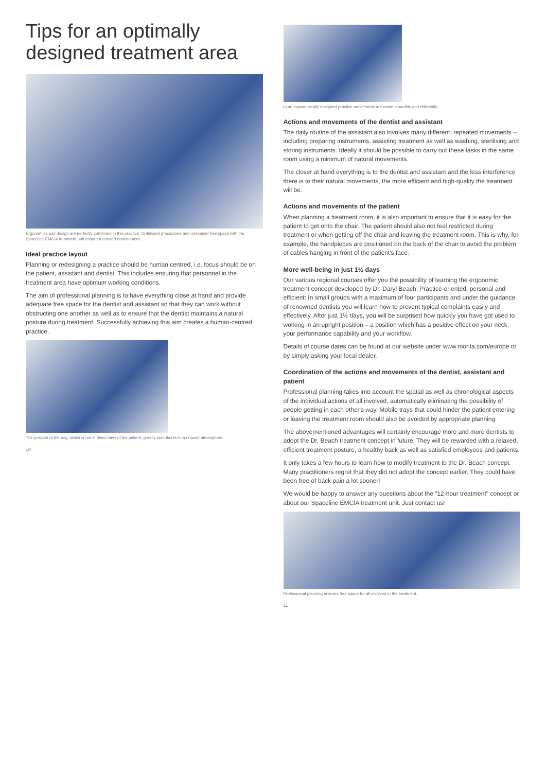Tips for an optimally designed treatment area
Ergonomics and design are perfectly combined in this practice. Optimised procedures and increased free space with the Spaceline EMCIA treatment unit ensure a relaxed environment.
Ideal practice layout
Planning or redesigning a practice should be human centred, i.e. focus should be on the patient, assistant and dentist. This includes ensuring that personnel in the treatment area have optimum working conditions.
The aim of professional planning is to have everything close at hand and provide adequate free space for the dentist and assistant so that they can work without obstructing one another as well as to ensure that the dentist maintains a natural posture during treatment. Successfully achieving this aim creates a human-centred practice.
The position of the tray, which is not in direct view of the patient, greatly contributes to a relaxed atmosphere.
10
In an ergonomically designed practice movements are made smoothly and efficiently.
Actions and movements of the dentist and assistant
The daily routine of the assistant also involves many different, repeated movements – including preparing instruments, assisting treatment as well as washing, sterilising and storing instruments. Ideally it should be possible to carry out these tasks in the same room using a minimum of natural movements.
The closer at hand everything is to the dentist and assistant and the less interference there is to their natural movements, the more efficient and high-quality the treatment will be.
Actions and movements of the patient
When planning a treatment room, it is also important to ensure that it is easy for the patient to get onto the chair. The patient should also not feel restricted during treatment or when getting off the chair and leaving the treatment room. This is why, for example, the handpieces are positioned on the back of the chair to avoid the problem of cables hanging in front of the patient's face.
More well-being in just 1½ days
Our various regional courses offer you the possibility of learning the ergonomic treatment concept developed by Dr. Daryl Beach. Practice-oriented, personal and efficient: In small groups with a maximum of four participants and under the guidance of renowned dentists you will learn how to prevent typical complaints easily and effectively. After just 1½ days, you will be surprised how quickly you have got used to working in an upright position – a position which has a positive effect on your neck, your performance capability and your workflow.
Details of course dates can be found at our website under www.morita.com/europe or by simply asking your local dealer.
Coordination of the actions and movements of the dentist, assistant and patient
Professional planning takes into account the spatial as well as chronological aspects of the individual actions of all involved, automatically eliminating the possibility of people getting in each other's way. Mobile trays that could hinder the patient entering or leaving the treatment room should also be avoided by appropriate planning.
The abovementioned advantages will certainly encourage more and more dentists to adopt the Dr. Beach treatment concept in future. They will be rewarded with a relaxed, efficient treatment posture, a healthy back as well as satisfied employees and patients.
It only takes a few hours to learn how to modify treatment to the Dr. Beach concept. Many practitioners regret that they did not adopt the concept earlier. They could have been free of back pain a lot sooner!
We would be happy to answer any questions about the "12-hour treatment" concept or about our Spaceline EMCIA treatment unit. Just contact us!
Professional planning ensures free space for all involved in the treatment.
11